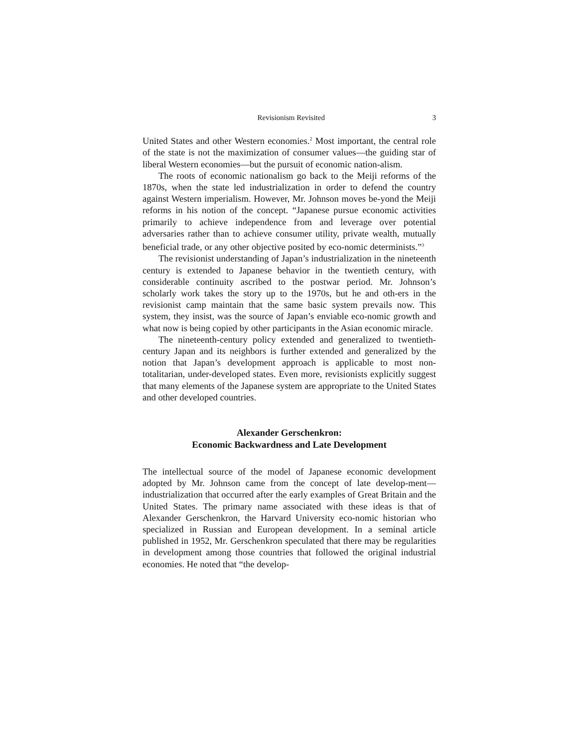Revisionism Revisited 3
United States and other Western economies.<sup>2</sup> Most important, the central role of the state is not the maximization of consumer values—the guiding star of liberal Western economies—but the pursuit of economic nation-alism.
The roots of economic nationalism go back to the Meiji reforms of the 1870s, when the state led industrialization in order to defend the country against Western imperialism. However, Mr. Johnson moves be-yond the Meiji reforms in his notion of the concept. “Japanese pursue economic activities primarily to achieve independence from and leverage over potential adversaries rather than to achieve consumer utility, private wealth, mutually beneficial trade, or any other objective posited by eco-nomic determinists.”<sup>3</sup>
The revisionist understanding of Japan’s industrialization in the nineteenth century is extended to Japanese behavior in the twentieth century, with considerable continuity ascribed to the postwar period. Mr. Johnson’s scholarly work takes the story up to the 1970s, but he and oth-ers in the revisionist camp maintain that the same basic system prevails now. This system, they insist, was the source of Japan’s enviable eco-nomic growth and what now is being copied by other participants in the Asian economic miracle.
The nineteenth-century policy extended and generalized to twentieth-century Japan and its neighbors is further extended and generalized by the notion that Japan’s development approach is applicable to most non-totalitarian, under-developed states. Even more, revisionists explicitly suggest that many elements of the Japanese system are appropriate to the United States and other developed countries.
Alexander Gerschenkron:
Economic Backwardness and Late Development
The intellectual source of the model of Japanese economic development adopted by Mr. Johnson came from the concept of late develop-ment—industrialization that occurred after the early examples of Great Britain and the United States. The primary name associated with these ideas is that of Alexander Gerschenkron, the Harvard University eco-nomic historian who specialized in Russian and European development. In a seminal article published in 1952, Mr. Gerschenkron speculated that there may be regularities in development among those countries that followed the original industrial economies. He noted that “the develop-